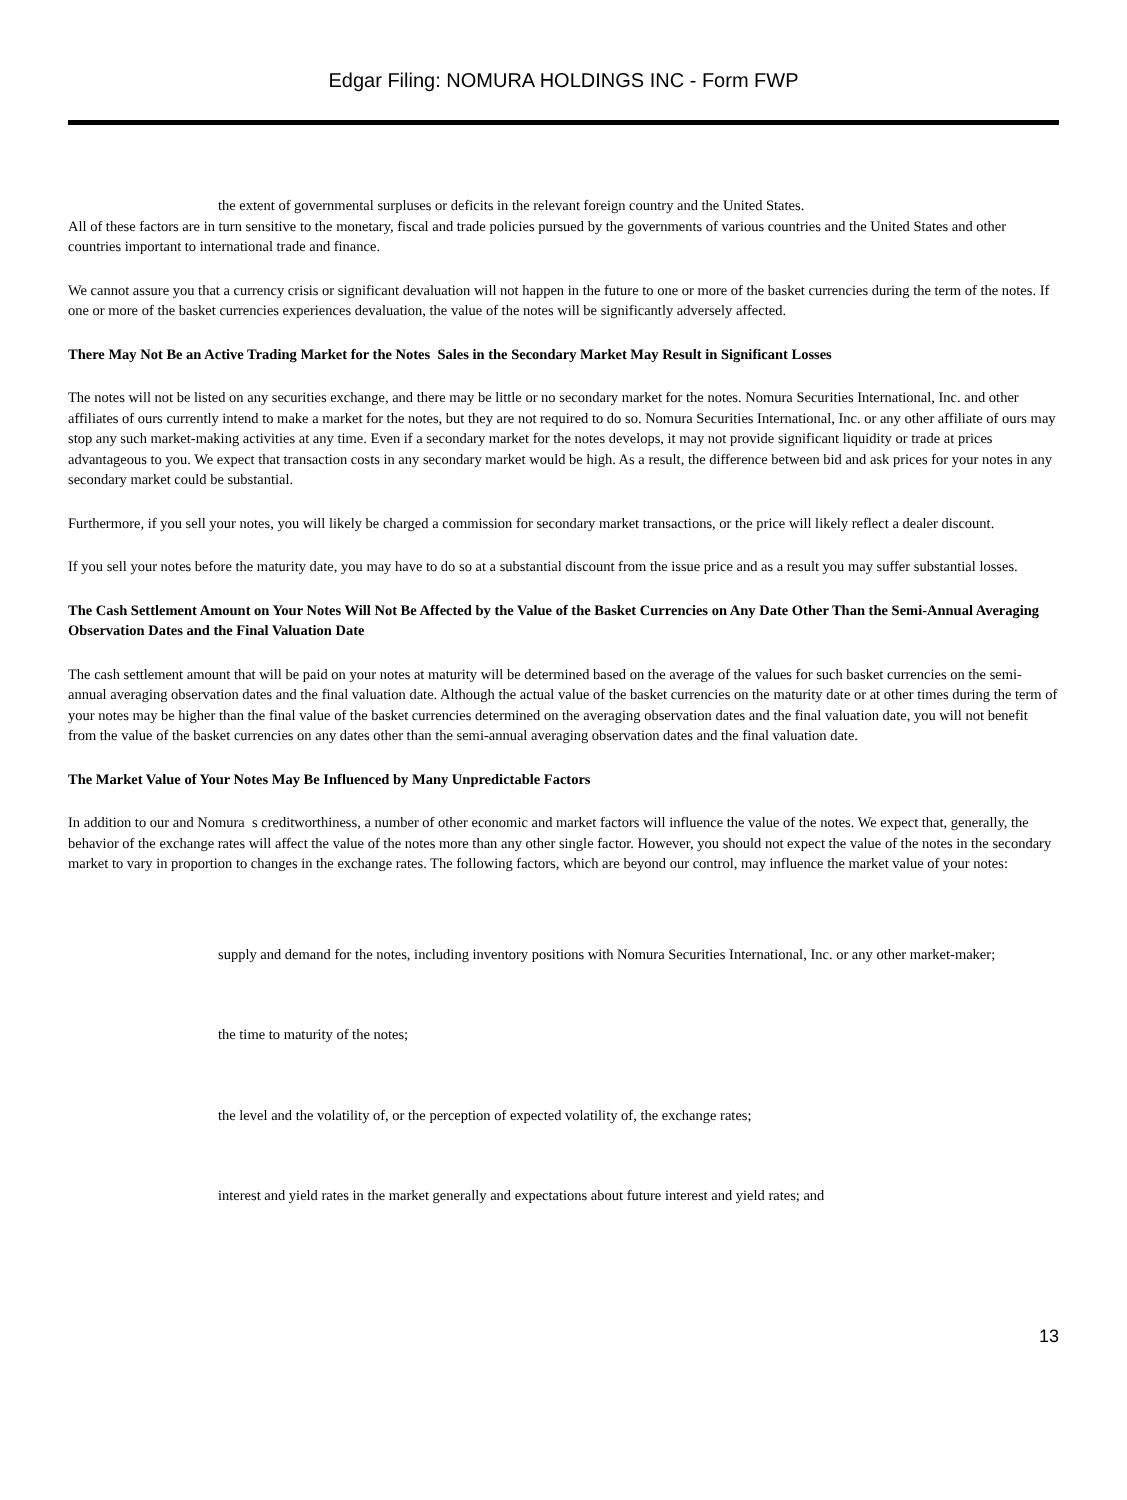Edgar Filing: NOMURA HOLDINGS INC - Form FWP
the extent of governmental surpluses or deficits in the relevant foreign country and the United States.
All of these factors are in turn sensitive to the monetary, fiscal and trade policies pursued by the governments of various countries and the United States and other countries important to international trade and finance.
We cannot assure you that a currency crisis or significant devaluation will not happen in the future to one or more of the basket currencies during the term of the notes. If one or more of the basket currencies experiences devaluation, the value of the notes will be significantly adversely affected.
There May Not Be an Active Trading Market for the Notes Sales in the Secondary Market May Result in Significant Losses
The notes will not be listed on any securities exchange, and there may be little or no secondary market for the notes. Nomura Securities International, Inc. and other affiliates of ours currently intend to make a market for the notes, but they are not required to do so. Nomura Securities International, Inc. or any other affiliate of ours may stop any such market-making activities at any time. Even if a secondary market for the notes develops, it may not provide significant liquidity or trade at prices advantageous to you. We expect that transaction costs in any secondary market would be high. As a result, the difference between bid and ask prices for your notes in any secondary market could be substantial.
Furthermore, if you sell your notes, you will likely be charged a commission for secondary market transactions, or the price will likely reflect a dealer discount.
If you sell your notes before the maturity date, you may have to do so at a substantial discount from the issue price and as a result you may suffer substantial losses.
The Cash Settlement Amount on Your Notes Will Not Be Affected by the Value of the Basket Currencies on Any Date Other Than the Semi-Annual Averaging Observation Dates and the Final Valuation Date
The cash settlement amount that will be paid on your notes at maturity will be determined based on the average of the values for such basket currencies on the semi-annual averaging observation dates and the final valuation date. Although the actual value of the basket currencies on the maturity date or at other times during the term of your notes may be higher than the final value of the basket currencies determined on the averaging observation dates and the final valuation date, you will not benefit from the value of the basket currencies on any dates other than the semi-annual averaging observation dates and the final valuation date.
The Market Value of Your Notes May Be Influenced by Many Unpredictable Factors
In addition to our and Nomura s creditworthiness, a number of other economic and market factors will influence the value of the notes. We expect that, generally, the behavior of the exchange rates will affect the value of the notes more than any other single factor. However, you should not expect the value of the notes in the secondary market to vary in proportion to changes in the exchange rates. The following factors, which are beyond our control, may influence the market value of your notes:
supply and demand for the notes, including inventory positions with Nomura Securities International, Inc. or any other market-maker;
the time to maturity of the notes;
the level and the volatility of, or the perception of expected volatility of, the exchange rates;
interest and yield rates in the market generally and expectations about future interest and yield rates; and
13